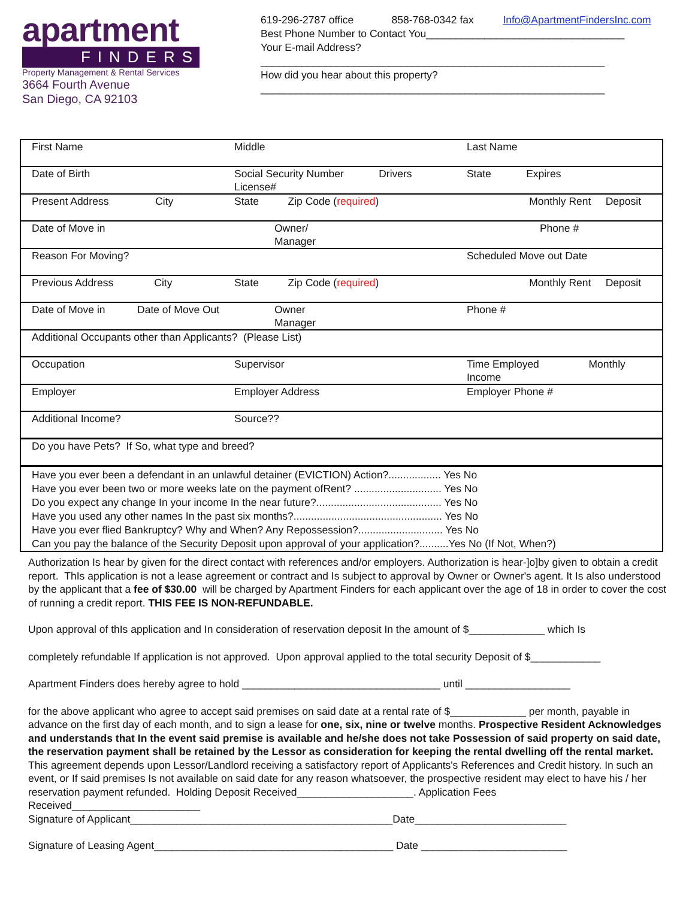apartment
FINDERS
Property Management & Rental Services
3664 Fourth Avenue
San Diego, CA 92103
619-296-2787 office 858-768-0342 fax Info@ApartmentFindersInc.com
Best Phone Number to Contact You__________________________________
Your E-mail Address?
___________________________________________________________
How did you hear about this property?
___________________________________________________________
| First Name | Middle | Last Name |
| Date of Birth | Social Security Number Drivers License# | State Expires |
| Present Address City | State Zip Code ( required ) | Monthly Rent Deposit |
| Date of Move in | Owner/ Manager | Phone # |
| Reason For Moving? | | Scheduled Move out Date |
| Previous Address City | State Zip Code ( required ) | Monthly Rent Deposit |
| Date of Move in Date of Move Out | Owner Manager | Phone # |
| Additional Occupants other than Applicants? (Please List) | | |
| Occupation | Supervisor | Time Employed Monthly Income |
| Employer | Employer Address | Employer Phone # |
| Additional Income? | Source?? | |
| Do you have Pets? If So, what type and breed? | | |
| Have you ever been a defendant in an unlawful detainer (EVICTION) Action?.................. Yes No Have you ever been two or more weeks late on the payment ofRent? .............................. Yes No Do you expect any change In your income In the near future?........................................... Yes No Have you used any other names In the past six months?................................................... Yes No Have you ever flied Bankruptcy? Why and When? Any Repossession?............................. Yes No Can you pay the balance of the Security Deposit upon approval of your application?..........Yes No (If Not, When?) | | |
Authorization Is hear by given for the direct contact with references and/or employers. Authorization is hear-]o]by given to obtain a credit report. ThIs application is not a lease agreement or contract and Is subject to approval by Owner or Owner's agent. It Is also understood by the applicant that a fee of $30.00 will be charged by Apartment Finders for each applicant over the age of 18 in order to cover the cost of running a credit report. THIS FEE IS NON-REFUNDABLE.
Upon approval of thIs application and In consideration of reservation deposit In the amount of $_____________ which Is
completely refundable If application is not approved. Upon approval applied to the total security Deposit of $____________
Apartment Finders does hereby agree to hold __________________________________ until __________________
for the above applicant who agree to accept said premises on said date at a rental rate of $_____________ per month, payable in advance on the first day of each month, and to sign a lease for one, six, nine or twelve months. Prospective Resident Acknowledges and understands that In the event said premise is available and he/she does not take Possession of said property on said date, the reservation payment shall be retained by the Lessor as consideration for keeping the rental dwelling off the rental market. This agreement depends upon Lessor/Landlord receiving a satisfactory report of Applicants's References and Credit history. In such an event, or If said premises Is not available on said date for any reason whatsoever, the prospective resident may elect to have his / her reservation payment refunded. Holding Deposit Received____________________. Application Fees Received______________________
Signature of Applicant_____________________________________________Date__________________________
Signature of Leasing Agent_________________________________________ Date _________________________